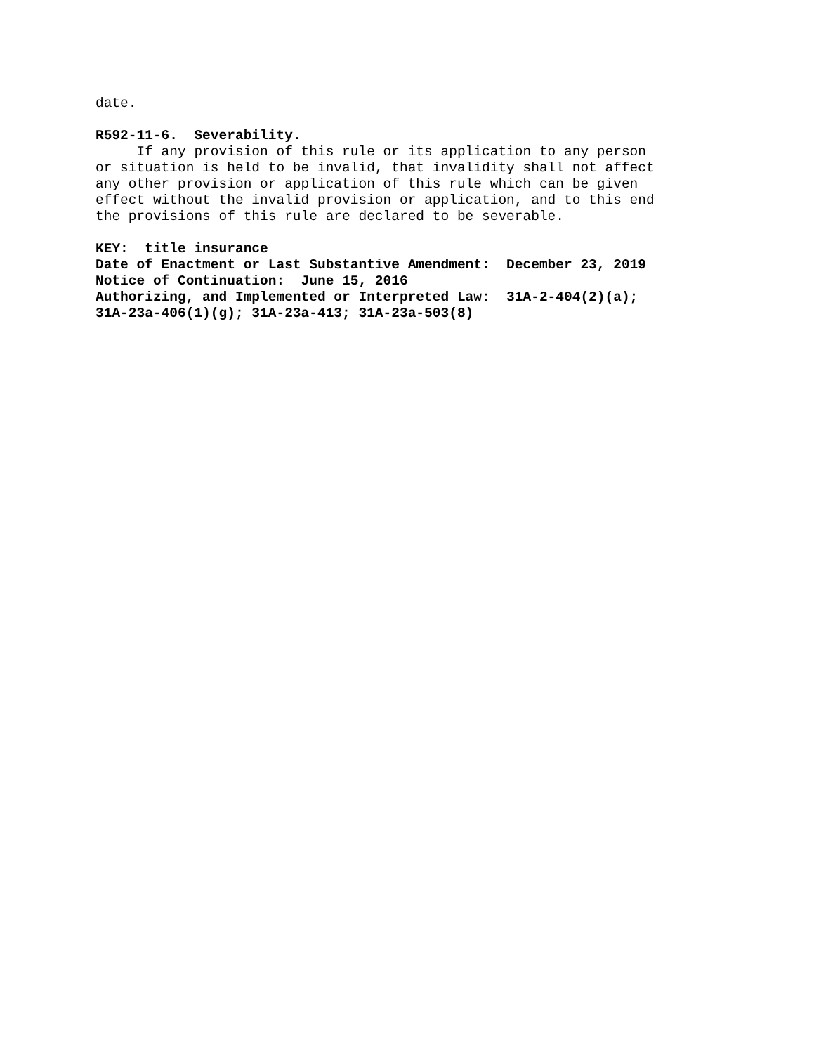date.
R592-11-6. Severability.
If any provision of this rule or its application to any person
or situation is held to be invalid, that invalidity shall not affect
any other provision or application of this rule which can be given
effect without the invalid provision or application, and to this end
the provisions of this rule are declared to be severable.
KEY: title insurance
Date of Enactment or Last Substantive Amendment: December 23, 2019
Notice of Continuation: June 15, 2016
Authorizing, and Implemented or Interpreted Law: 31A-2-404(2)(a);
31A-23a-406(1)(g); 31A-23a-413; 31A-23a-503(8)